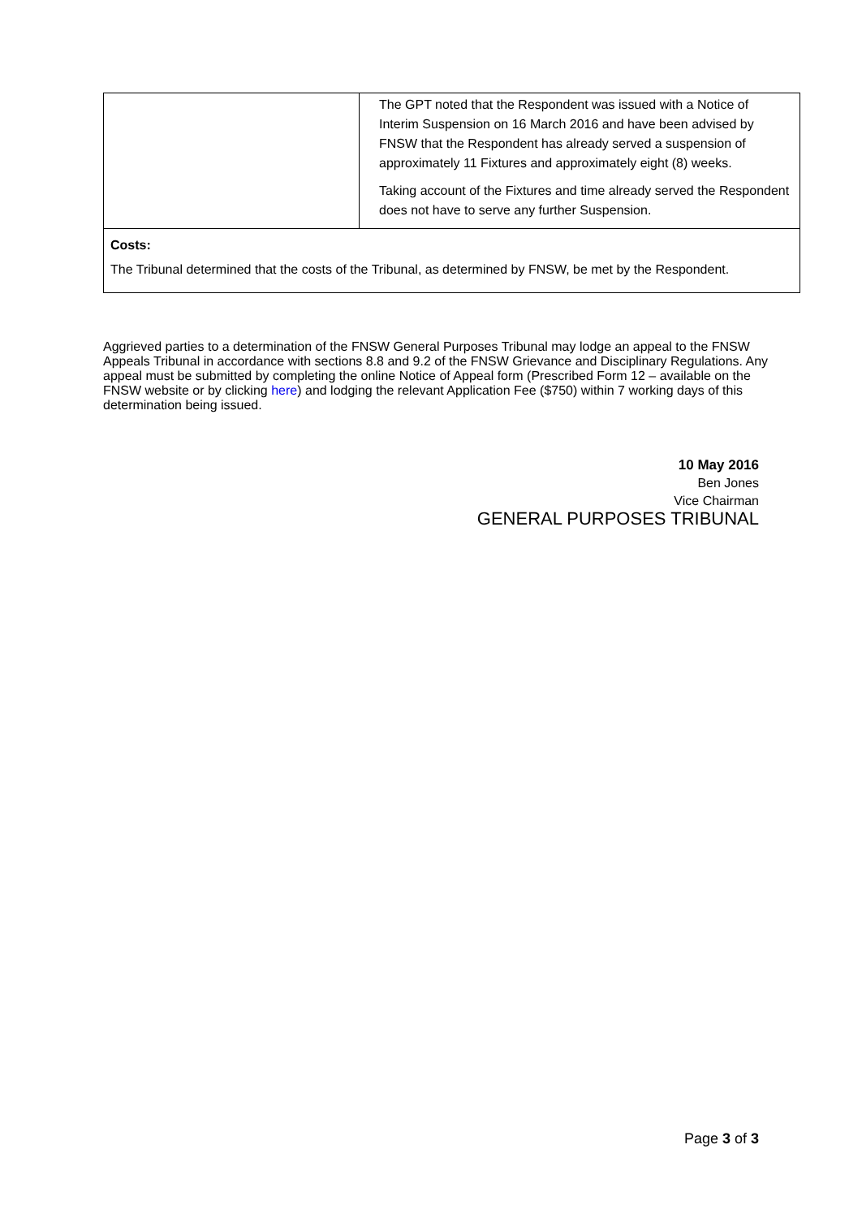| | The GPT noted that the Respondent was issued with a Notice of Interim Suspension on 16 March 2016 and have been advised by FNSW that the Respondent has already served a suspension of approximately 11 Fixtures and approximately eight (8) weeks. Taking account of the Fixtures and time already served the Respondent does not have to serve any further Suspension. |
| Costs: The Tribunal determined that the costs of the Tribunal, as determined by FNSW, be met by the Respondent. | |
Aggrieved parties to a determination of the FNSW General Purposes Tribunal may lodge an appeal to the FNSW Appeals Tribunal in accordance with sections 8.8 and 9.2 of the FNSW Grievance and Disciplinary Regulations. Any appeal must be submitted by completing the online Notice of Appeal form (Prescribed Form 12 – available on the FNSW website or by clicking here) and lodging the relevant Application Fee ($750) within 7 working days of this determination being issued.
10 May 2016
Ben Jones
Vice Chairman
GENERAL PURPOSES TRIBUNAL
Page 3 of 3